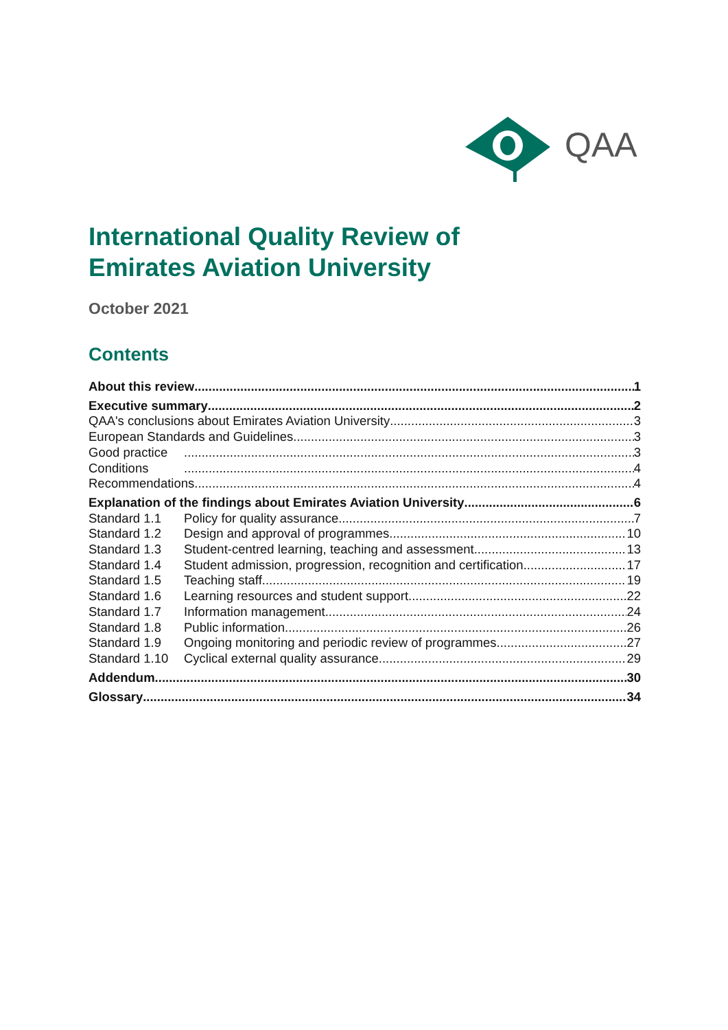QAA
International Quality Review of
Emirates Aviation University
October 2021
Contents
About this review 1
Executive summary 2
QAA's conclusions about Emirates Aviation University 3
European Standards and Guidelines 3
Good practice 3
Conditions 4
Recommendations 4
Explanation of the findings about Emirates Aviation University 6
Standard 1.1 Policy for quality assurance 7
Standard 1.2 Design and approval of programmes 10
Standard 1.3 Student-centred learning, teaching and assessment 13
Standard 1.4 Student admission, progression, recognition and certification 17
Standard 1.5 Teaching staff 19
Standard 1.6 Learning resources and student support 22
Standard 1.7 Information management 24
Standard 1.8 Public information 26
Standard 1.9 Ongoing monitoring and periodic review of programmes 27
Standard 1.10 Cyclical external quality assurance 29
Addendum 30
Glossary 34